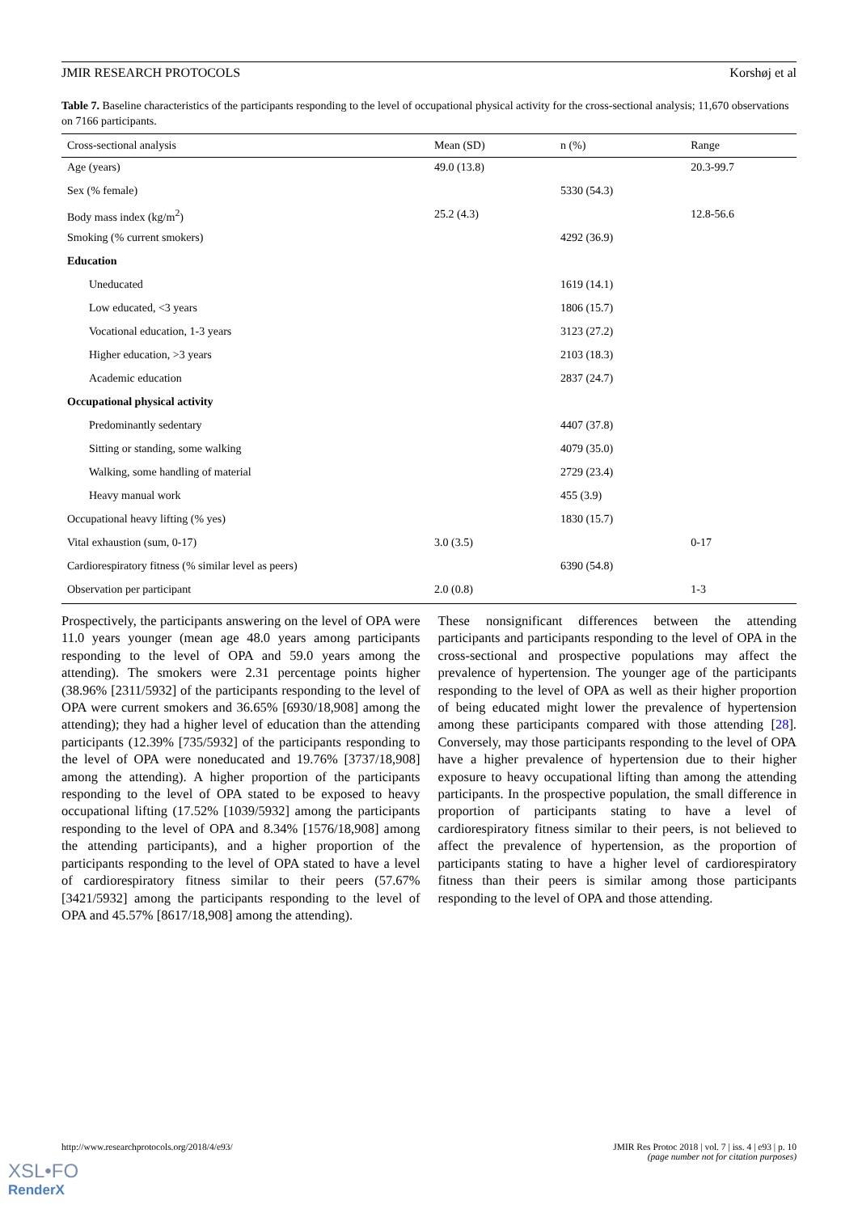JMIR RESEARCH PROTOCOLS Korshøj et al
Table 7. Baseline characteristics of the participants responding to the level of occupational physical activity for the cross-sectional analysis; 11,670 observations on 7166 participants.
| Cross-sectional analysis | Mean (SD) | n (%) | Range |
| --- | --- | --- | --- |
| Age (years) | 49.0 (13.8) | | 20.3-99.7 |
| Sex (% female) | | 5330 (54.3) | |
| Body mass index (kg/m<sup>2</sup>) | 25.2 (4.3) | | 12.8-56.6 |
| Smoking (% current smokers) | | 4292 (36.9) | |
| Education | | | |
| Uneducated | | 1619 (14.1) | |
| Low educated, <3 years | | 1806 (15.7) | |
| Vocational education, 1-3 years | | 3123 (27.2) | |
| Higher education, >3 years | | 2103 (18.3) | |
| Academic education | | 2837 (24.7) | |
| Occupational physical activity | | | |
| Predominantly sedentary | | 4407 (37.8) | |
| Sitting or standing, some walking | | 4079 (35.0) | |
| Walking, some handling of material | | 2729 (23.4) | |
| Heavy manual work | | 455 (3.9) | |
| Occupational heavy lifting (% yes) | | 1830 (15.7) | |
| Vital exhaustion (sum, 0-17) | 3.0 (3.5) | | 0-17 |
| Cardiorespiratory fitness (% similar level as peers) | | 6390 (54.8) | |
| Observation per participant | 2.0 (0.8) | | 1-3 |
Prospectively, the participants answering on the level of OPA were 11.0 years younger (mean age 48.0 years among participants responding to the level of OPA and 59.0 years among the attending). The smokers were 2.31 percentage points higher (38.96% [2311/5932] of the participants responding to the level of OPA were current smokers and 36.65% [6930/18,908] among the attending); they had a higher level of education than the attending participants (12.39% [735/5932] of the participants responding to the level of OPA were noneducated and 19.76% [3737/18,908] among the attending). A higher proportion of the participants responding to the level of OPA stated to be exposed to heavy occupational lifting (17.52% [1039/5932] among the participants responding to the level of OPA and 8.34% [1576/18,908] among the attending participants), and a higher proportion of the participants responding to the level of OPA stated to have a level of cardiorespiratory fitness similar to their peers (57.67% [3421/5932] among the participants responding to the level of OPA and 45.57% [8617/18,908] among the attending).
These nonsignificant differences between the attending participants and participants responding to the level of OPA in the cross-sectional and prospective populations may affect the prevalence of hypertension. The younger age of the participants responding to the level of OPA as well as their higher proportion of being educated might lower the prevalence of hypertension among these participants compared with those attending [28]. Conversely, may those participants responding to the level of OPA have a higher prevalence of hypertension due to their higher exposure to heavy occupational lifting than among the attending participants. In the prospective population, the small difference in proportion of participants stating to have a level of cardiorespiratory fitness similar to their peers, is not believed to affect the prevalence of hypertension, as the proportion of participants stating to have a higher level of cardiorespiratory fitness than their peers is similar among those participants responding to the level of OPA and those attending.
http://www.researchprotocols.org/2018/4/e93/ JMIR Res Protoc 2018 | vol. 7 | iss. 4 | e93 | p. 10
(page number not for citation purposes)
XSL•FO
RenderX